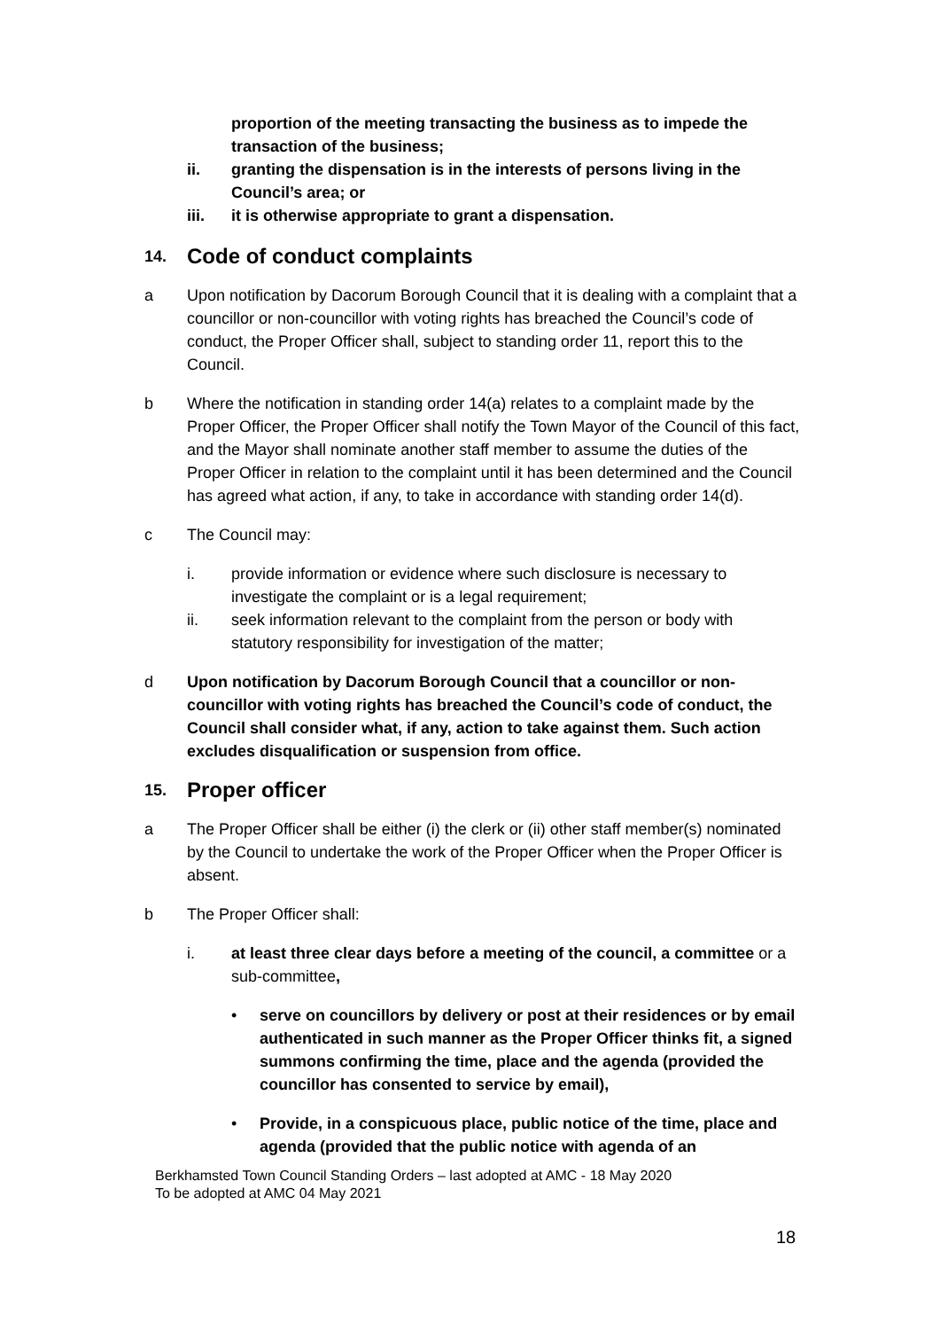proportion of the meeting transacting the business as to impede the transaction of the business;
ii. granting the dispensation is in the interests of persons living in the Council’s area; or
iii. it is otherwise appropriate to grant a dispensation.
14. Code of conduct complaints
a Upon notification by Dacorum Borough Council that it is dealing with a complaint that a councillor or non-councillor with voting rights has breached the Council’s code of conduct, the Proper Officer shall, subject to standing order 11, report this to the Council.
b Where the notification in standing order 14(a) relates to a complaint made by the Proper Officer, the Proper Officer shall notify the Town Mayor of the Council of this fact, and the Mayor shall nominate another staff member to assume the duties of the Proper Officer in relation to the complaint until it has been determined and the Council has agreed what action, if any, to take in accordance with standing order 14(d).
c The Council may:
i. provide information or evidence where such disclosure is necessary to investigate the complaint or is a legal requirement;
ii. seek information relevant to the complaint from the person or body with statutory responsibility for investigation of the matter;
d Upon notification by Dacorum Borough Council that a councillor or non-councillor with voting rights has breached the Council’s code of conduct, the Council shall consider what, if any, action to take against them. Such action excludes disqualification or suspension from office.
15. Proper officer
a The Proper Officer shall be either (i) the clerk or (ii) other staff member(s) nominated by the Council to undertake the work of the Proper Officer when the Proper Officer is absent.
b The Proper Officer shall:
i. at least three clear days before a meeting of the council, a committee or a sub-committee,
• serve on councillors by delivery or post at their residences or by email authenticated in such manner as the Proper Officer thinks fit, a signed summons confirming the time, place and the agenda (provided the councillor has consented to service by email),
• Provide, in a conspicuous place, public notice of the time, place and agenda (provided that the public notice with agenda of an
Berkhamsted Town Council Standing Orders – last adopted at AMC - 18 May 2020
To be adopted at AMC 04 May 2021
18